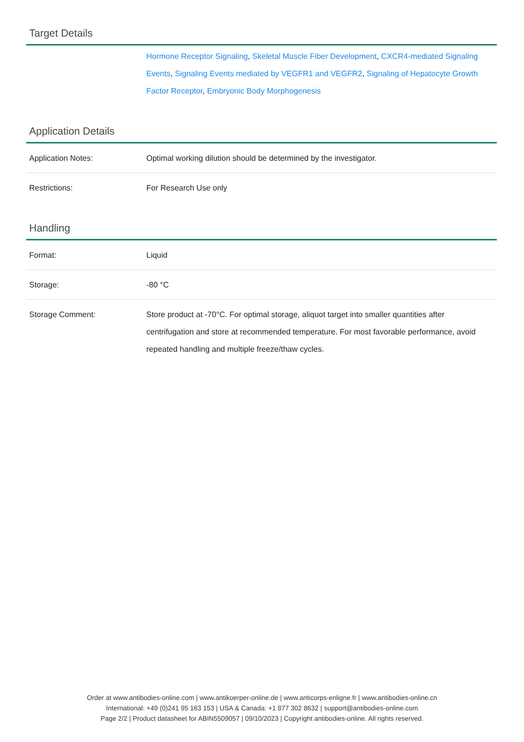Target Details
| | Hormone Receptor Signaling , Skeletal Muscle Fiber Development , CXCR4-mediated Signaling Events , Signaling Events mediated by VEGFR1 and VEGFR2 , Signaling of Hepatocyte Growth Factor Receptor , Embryonic Body Morphogenesis |
Application Details
| Application Notes: | Optimal working dilution should be determined by the investigator. |
| Restrictions: | For Research Use only |
Handling
| Format: | Liquid |
| Storage: | -80 °C |
| Storage Comment: | Store product at -70°C. For optimal storage, aliquot target into smaller quantities after centrifugation and store at recommended temperature. For most favorable performance, avoid repeated handling and multiple freeze/thaw cycles. |
Order at www.antibodies-online.com | www.antikoerper-online.de | www.anticorps-enligne.fr | www.antibodies-online.cn
International: +49 (0)241 95 163 153 | USA & Canada: +1 877 302 8632 | support@antibodies-online.com
Page 2/2 | Product datasheet for ABIN5509057 | 09/10/2023 | Copyright antibodies-online. All rights reserved.